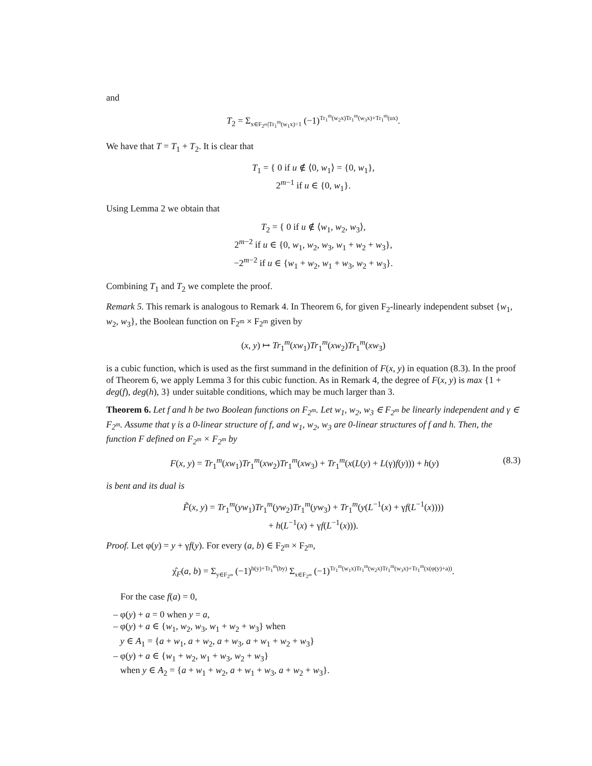and
T<sub>2</sub> = Σ<sub>x∈F<sub>2<sup>m</sup></sub>|Tr<sub>1</sub><sup>m</sup>(w<sub>1</sub>x)=1</sub> (−1)<sup>Tr<sub>1</sub><sup>m</sup>(w<sub>2</sub>x)Tr<sub>1</sub><sup>m</sup>(w<sub>3</sub>x)+Tr<sub>1</sub><sup>m</sup>(ux)</sup>.
We have that T = T<sub>1</sub> + T<sub>2</sub>. It is clear that
T<sub>1</sub> = { 0 if u ∉ ⟨0, w<sub>1</sub>⟩ = {0, w<sub>1</sub>},
2<sup>m−1</sup> if u ∈ {0, w<sub>1</sub>}.
Using Lemma 2 we obtain that
T<sub>2</sub> = { 0 if u ∉ ⟨w<sub>1</sub>, w<sub>2</sub>, w<sub>3</sub>⟩,
2<sup>m−2</sup> if u ∈ {0, w<sub>1</sub>, w<sub>2</sub>, w<sub>3</sub>, w<sub>1</sub> + w<sub>2</sub> + w<sub>3</sub>},
−2<sup>m−2</sup> if u ∈ {w<sub>1</sub> + w<sub>2</sub>, w<sub>1</sub> + w<sub>3</sub>, w<sub>2</sub> + w<sub>3</sub>}.
Combining T<sub>1</sub> and T<sub>2</sub> we complete the proof.
Remark 5. This remark is analogous to Remark 4. In Theorem 6, for given F<sub>2</sub>-linearly independent subset {w<sub>1</sub>, w<sub>2</sub>, w<sub>3</sub>}, the Boolean function on F<sub>2<sup>m</sup></sub> × F<sub>2<sup>m</sup></sub> given by
(x, y) ↦ Tr<sub>1</sub><sup>m</sup>(xw<sub>1</sub>)Tr<sub>1</sub><sup>m</sup>(xw<sub>2</sub>)Tr<sub>1</sub><sup>m</sup>(xw<sub>3</sub>)
is a cubic function, which is used as the first summand in the definition of F(x, y) in equation (8.3). In the proof of Theorem 6, we apply Lemma 3 for this cubic function. As in Remark 4, the degree of F(x, y) is max {1 + deg(f), deg(h), 3} under suitable conditions, which may be much larger than 3.
Theorem 6. Let f and h be two Boolean functions on F<sub>2<sup>m</sup></sub>. Let w<sub>1</sub>, w<sub>2</sub>, w<sub>3</sub> ∈ F<sub>2<sup>m</sup></sub> be linearly independent and γ ∈ F<sub>2<sup>m</sup></sub>. Assume that γ is a 0-linear structure of f, and w<sub>1</sub>, w<sub>2</sub>, w<sub>3</sub> are 0-linear structures of f and h. Then, the function F defined on F<sub>2<sup>m</sup></sub> × F<sub>2<sup>m</sup></sub> by
(8.3) F(x, y) = Tr<sub>1</sub><sup>m</sup>(xw<sub>1</sub>)Tr<sub>1</sub><sup>m</sup>(xw<sub>2</sub>)Tr<sub>1</sub><sup>m</sup>(xw<sub>3</sub>) + Tr<sub>1</sub><sup>m</sup>(x(L(y) + L(γ)f(y))) + h(y)
is bent and its dual is
F̃(x, y) = Tr<sub>1</sub><sup>m</sup>(yw<sub>1</sub>)Tr<sub>1</sub><sup>m</sup>(yw<sub>2</sub>)Tr<sub>1</sub><sup>m</sup>(yw<sub>3</sub>) + Tr<sub>1</sub><sup>m</sup>(y(L<sup>−1</sup>(x) + γf(L<sup>−1</sup>(x))))
+ h(L<sup>−1</sup>(x) + γf(L<sup>−1</sup>(x))).
Proof. Let φ(y) = y + γf(y). For every (a, b) ∈ F<sub>2<sup>m</sup></sub> × F<sub>2<sup>m</sup></sub>,
χ̂<sub>F</sub>(a, b) = Σ<sub>y∈F<sub>2<sup>m</sup></sub></sub> (−1)<sup>h(y)+Tr<sub>1</sub><sup>m</sup>(by)</sup> Σ<sub>x∈F<sub>2<sup>m</sup></sub></sub> (−1)<sup>Tr<sub>1</sub><sup>m</sup>(w<sub>1</sub>x)Tr<sub>1</sub><sup>m</sup>(w<sub>2</sub>x)Tr<sub>1</sub><sup>m</sup>(w<sub>3</sub>x)+Tr<sub>1</sub><sup>m</sup>(x(φ(y)+a))</sup>.
For the case f(a) = 0,
– φ(y) + a = 0 when y = a,
– φ(y) + a ∈ {w<sub>1</sub>, w<sub>2</sub>, w<sub>3</sub>, w<sub>1</sub> + w<sub>2</sub> + w<sub>3</sub>} when
y ∈ A<sub>1</sub> = {a + w<sub>1</sub>, a + w<sub>2</sub>, a + w<sub>3</sub>, a + w<sub>1</sub> + w<sub>2</sub> + w<sub>3</sub>}
– φ(y) + a ∈ {w<sub>1</sub> + w<sub>2</sub>, w<sub>1</sub> + w<sub>3</sub>, w<sub>2</sub> + w<sub>3</sub>}
when y ∈ A<sub>2</sub> = {a + w<sub>1</sub> + w<sub>2</sub>, a + w<sub>1</sub> + w<sub>3</sub>, a + w<sub>2</sub> + w<sub>3</sub>}.